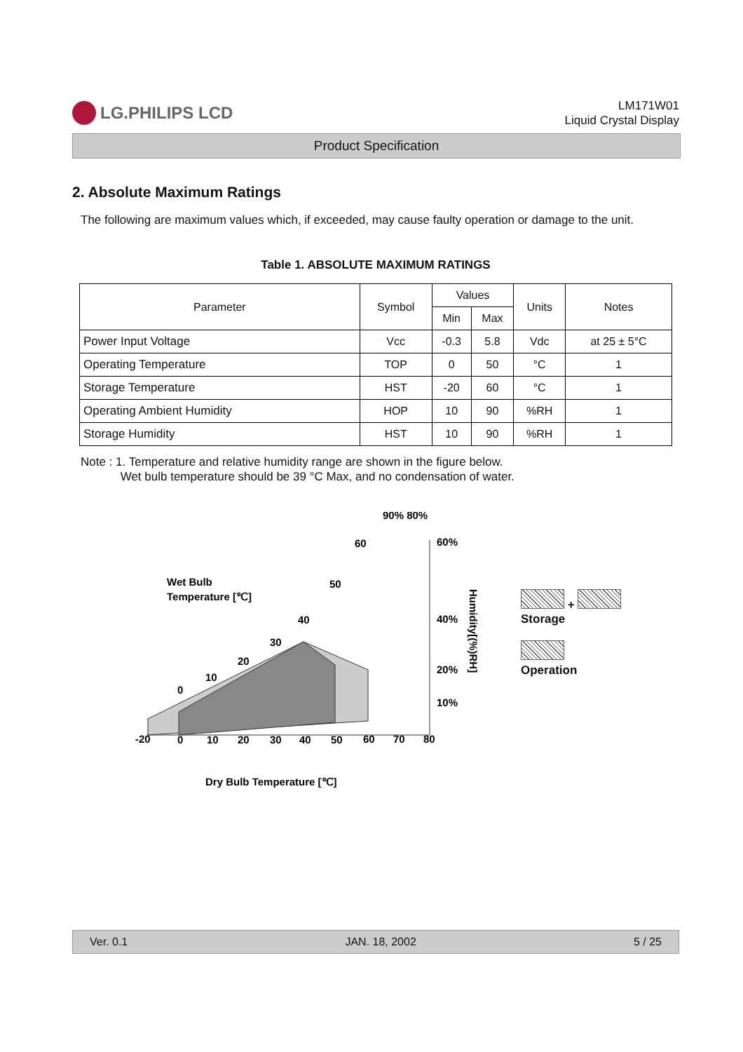LG.PHILIPS LCD
LM171W01
Liquid Crystal Display
Product Specification
2. Absolute Maximum Ratings
The following are maximum values which, if exceeded, may cause faulty operation or damage to the unit.
Table 1. ABSOLUTE MAXIMUM RATINGS
| Parameter | Symbol | Values | | Units | Notes |
| --- | --- | --- | --- | --- | --- |
| | | Min | Max | | |
| Power Input Voltage | Vcc | -0.3 | 5.8 | Vdc | at 25 ± 5°C |
| Operating Temperature | TOP | 0 | 50 | °C | 1 |
| Storage Temperature | HST | -20 | 60 | °C | 1 |
| Operating Ambient Humidity | HOP | 10 | 90 | %RH | 1 |
| Storage Humidity | HST | 10 | 90 | %RH | 1 |
Note : 1. Temperature and relative humidity range are shown in the figure below.
Wet bulb temperature should be 39 °C Max, and no condensation of water.
Wet Bulb
Temperature [℃]
90% 80%
60%
40%
20%
10%
60
50
40
30
20
10
0
-20
0
10
20
30
40
50
60
70
80
Dry Bulb Temperature [℃]
Humidity[(%)RH]
+
Storage
Operation
Ver. 0.1 JAN. 18, 2002 5 / 25